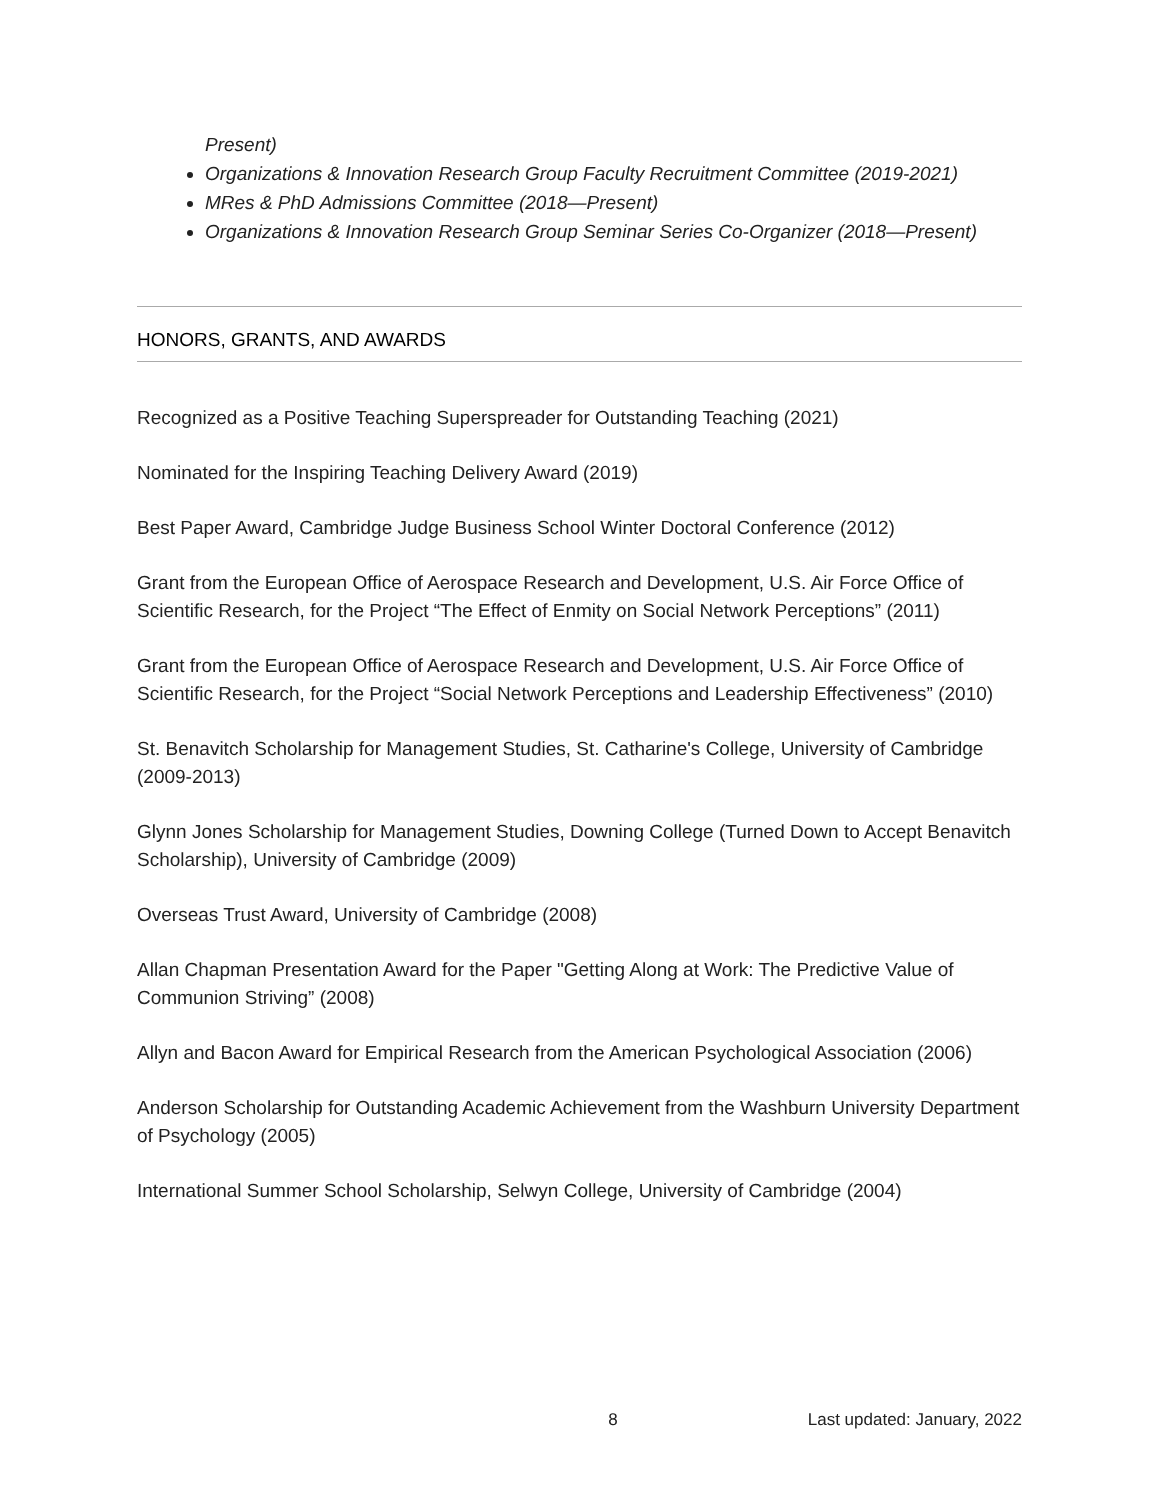Present)
Organizations & Innovation Research Group Faculty Recruitment Committee (2019-2021)
MRes & PhD Admissions Committee (2018—Present)
Organizations & Innovation Research Group Seminar Series Co-Organizer (2018—Present)
HONORS, GRANTS, AND AWARDS
Recognized as a Positive Teaching Superspreader for Outstanding Teaching (2021)
Nominated for the Inspiring Teaching Delivery Award (2019)
Best Paper Award, Cambridge Judge Business School Winter Doctoral Conference (2012)
Grant from the European Office of Aerospace Research and Development, U.S. Air Force Office of Scientific Research, for the Project “The Effect of Enmity on Social Network Perceptions” (2011)
Grant from the European Office of Aerospace Research and Development, U.S. Air Force Office of Scientific Research, for the Project “Social Network Perceptions and Leadership Effectiveness” (2010)
St. Benavitch Scholarship for Management Studies, St. Catharine's College, University of Cambridge (2009-2013)
Glynn Jones Scholarship for Management Studies, Downing College (Turned Down to Accept Benavitch Scholarship), University of Cambridge (2009)
Overseas Trust Award, University of Cambridge (2008)
Allan Chapman Presentation Award for the Paper "Getting Along at Work: The Predictive Value of Communion Striving” (2008)
Allyn and Bacon Award for Empirical Research from the American Psychological Association (2006)
Anderson Scholarship for Outstanding Academic Achievement from the Washburn University Department of Psychology (2005)
International Summer School Scholarship, Selwyn College, University of Cambridge (2004)
8 Last updated: January, 2022